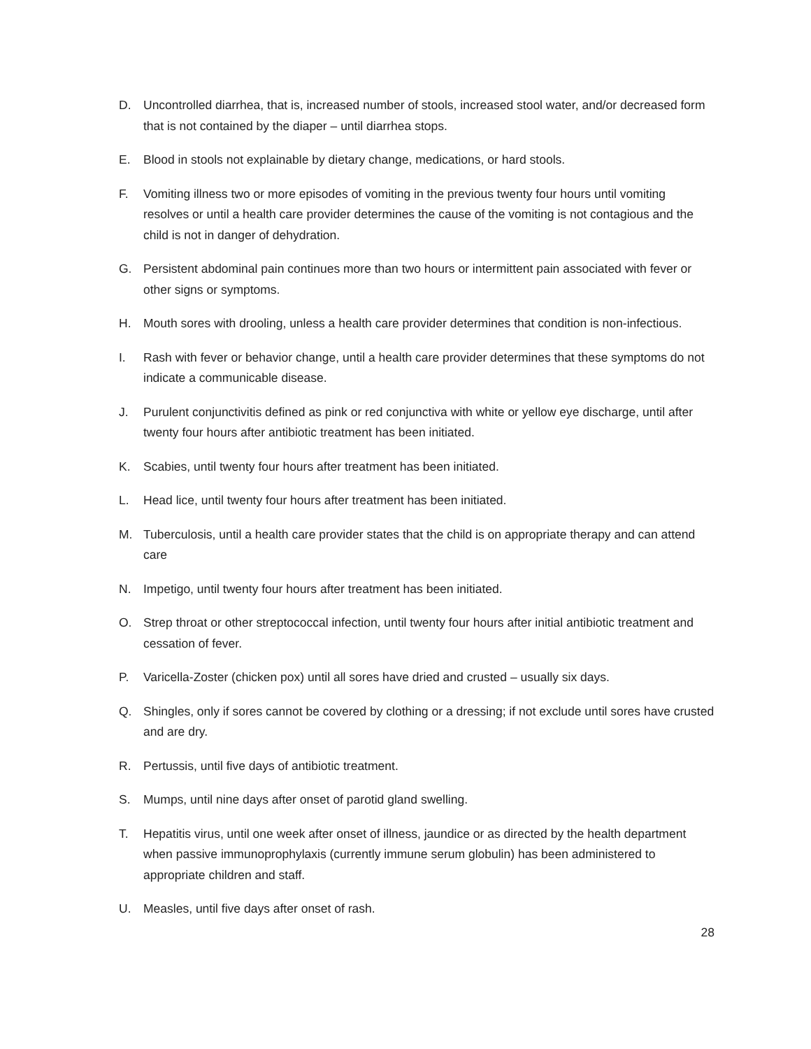D. Uncontrolled diarrhea, that is, increased number of stools, increased stool water, and/or decreased form that is not contained by the diaper – until diarrhea stops.
E. Blood in stools not explainable by dietary change, medications, or hard stools.
F. Vomiting illness two or more episodes of vomiting in the previous twenty four hours until vomiting resolves or until a health care provider determines the cause of the vomiting is not contagious and the child is not in danger of dehydration.
G. Persistent abdominal pain continues more than two hours or intermittent pain associated with fever or other signs or symptoms.
H. Mouth sores with drooling, unless a health care provider determines that condition is non-infectious.
I. Rash with fever or behavior change, until a health care provider determines that these symptoms do not indicate a communicable disease.
J. Purulent conjunctivitis defined as pink or red conjunctiva with white or yellow eye discharge, until after twenty four hours after antibiotic treatment has been initiated.
K. Scabies, until twenty four hours after treatment has been initiated.
L. Head lice, until twenty four hours after treatment has been initiated.
M. Tuberculosis, until a health care provider states that the child is on appropriate therapy and can attend care
N. Impetigo, until twenty four hours after treatment has been initiated.
O. Strep throat or other streptococcal infection, until twenty four hours after initial antibiotic treatment and cessation of fever.
P. Varicella-Zoster (chicken pox) until all sores have dried and crusted – usually six days.
Q. Shingles, only if sores cannot be covered by clothing or a dressing; if not exclude until sores have crusted and are dry.
R. Pertussis, until five days of antibiotic treatment.
S. Mumps, until nine days after onset of parotid gland swelling.
T. Hepatitis virus, until one week after onset of illness, jaundice or as directed by the health department when passive immunoprophylaxis (currently immune serum globulin) has been administered to appropriate children and staff.
U. Measles, until five days after onset of rash.
28